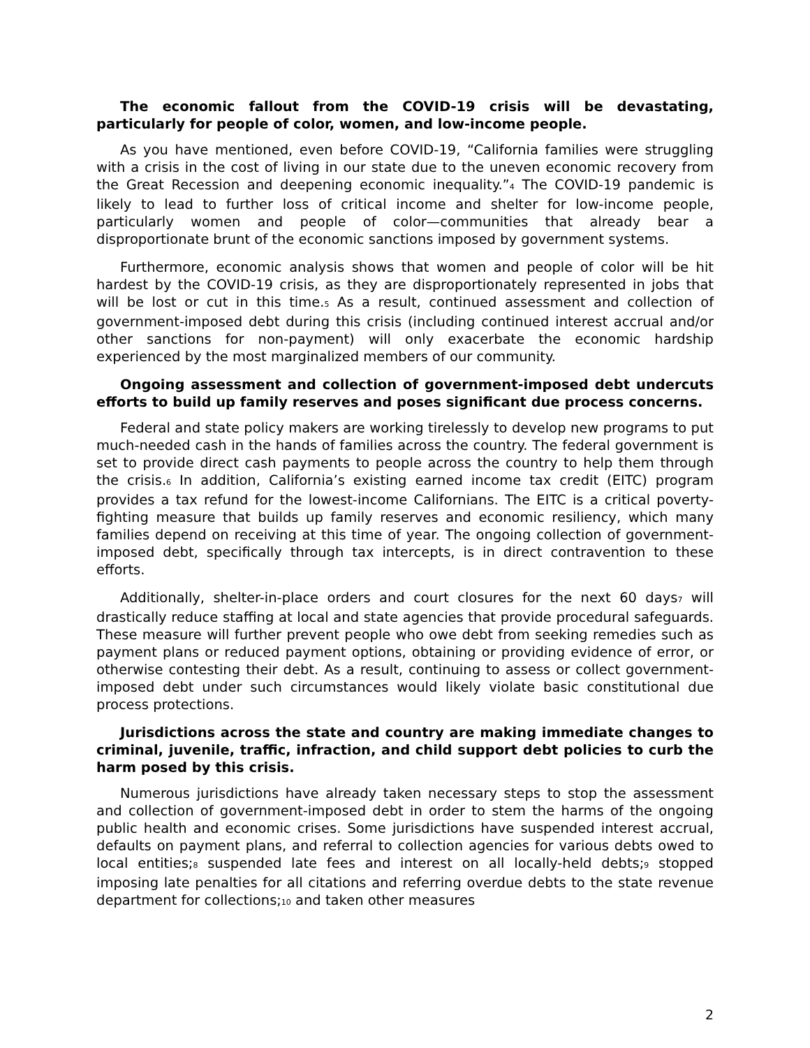The economic fallout from the COVID-19 crisis will be devastating, particularly for people of color, women, and low-income people.
As you have mentioned, even before COVID-19, “California families were struggling with a crisis in the cost of living in our state due to the uneven economic recovery from the Great Recession and deepening economic inequality.”<sub>4</sub> The COVID-19 pandemic is likely to lead to further loss of critical income and shelter for low-income people, particularly women and people of color—communities that already bear a disproportionate brunt of the economic sanctions imposed by government systems.
Furthermore, economic analysis shows that women and people of color will be hit hardest by the COVID-19 crisis, as they are disproportionately represented in jobs that will be lost or cut in this time.<sub>5</sub> As a result, continued assessment and collection of government-imposed debt during this crisis (including continued interest accrual and/or other sanctions for non-payment) will only exacerbate the economic hardship experienced by the most marginalized members of our community.
Ongoing assessment and collection of government-imposed debt undercuts efforts to build up family reserves and poses significant due process concerns.
Federal and state policy makers are working tirelessly to develop new programs to put much-needed cash in the hands of families across the country. The federal government is set to provide direct cash payments to people across the country to help them through the crisis.<sub>6</sub> In addition, California’s existing earned income tax credit (EITC) program provides a tax refund for the lowest-income Californians. The EITC is a critical poverty-fighting measure that builds up family reserves and economic resiliency, which many families depend on receiving at this time of year. The ongoing collection of government-imposed debt, specifically through tax intercepts, is in direct contravention to these efforts.
Additionally, shelter-in-place orders and court closures for the next 60 days<sub>7</sub> will drastically reduce staffing at local and state agencies that provide procedural safeguards. These measure will further prevent people who owe debt from seeking remedies such as payment plans or reduced payment options, obtaining or providing evidence of error, or otherwise contesting their debt. As a result, continuing to assess or collect government-imposed debt under such circumstances would likely violate basic constitutional due process protections.
Jurisdictions across the state and country are making immediate changes to criminal, juvenile, traffic, infraction, and child support debt policies to curb the harm posed by this crisis.
Numerous jurisdictions have already taken necessary steps to stop the assessment and collection of government-imposed debt in order to stem the harms of the ongoing public health and economic crises. Some jurisdictions have suspended interest accrual, defaults on payment plans, and referral to collection agencies for various debts owed to local entities;<sub>8</sub> suspended late fees and interest on all locally-held debts;<sub>9</sub> stopped imposing late penalties for all citations and referring overdue debts to the state revenue department for collections;<sub>10</sub> and taken other measures
2